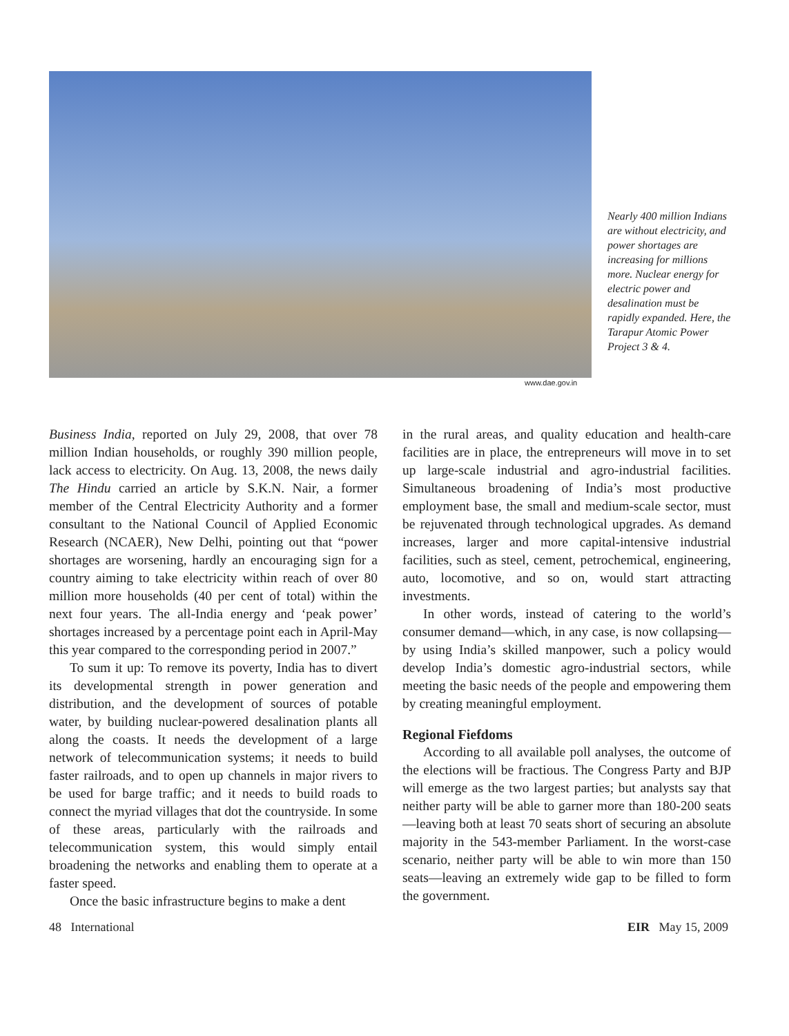www.dae.gov.in
Nearly 400 million Indians are without electricity, and power shortages are increasing for millions more. Nuclear energy for electric power and desalination must be rapidly expanded. Here, the Tarapur Atomic Power Project 3 & 4.
Business India, reported on July 29, 2008, that over 78 million Indian households, or roughly 390 million people, lack access to electricity. On Aug. 13, 2008, the news daily The Hindu carried an article by S.K.N. Nair, a former member of the Central Electricity Authority and a former consultant to the National Council of Applied Economic Research (NCAER), New Delhi, pointing out that “power shortages are worsening, hardly an encouraging sign for a country aiming to take electricity within reach of over 80 million more households (40 per cent of total) within the next four years. The all-India energy and ‘peak power’ shortages increased by a percentage point each in April-May this year compared to the corresponding period in 2007.”
To sum it up: To remove its poverty, India has to divert its developmental strength in power generation and distribution, and the development of sources of potable water, by building nuclear-powered desalination plants all along the coasts. It needs the development of a large network of telecommunication systems; it needs to build faster railroads, and to open up channels in major rivers to be used for barge traffic; and it needs to build roads to connect the myriad villages that dot the countryside. In some of these areas, particularly with the railroads and telecommunication system, this would simply entail broadening the networks and enabling them to operate at a faster speed.
Once the basic infrastructure begins to make a dent
in the rural areas, and quality education and health-care facilities are in place, the entrepreneurs will move in to set up large-scale industrial and agro-industrial facilities. Simultaneous broadening of India’s most productive employment base, the small and medium-scale sector, must be rejuvenated through technological upgrades. As demand increases, larger and more capital-intensive industrial facilities, such as steel, cement, petrochemical, engineering, auto, locomotive, and so on, would start attracting investments.
In other words, instead of catering to the world’s consumer demand—which, in any case, is now collapsing—by using India’s skilled manpower, such a policy would develop India’s domestic agro-industrial sectors, while meeting the basic needs of the people and empowering them by creating meaningful employment.
Regional Fiefdoms
According to all available poll analyses, the outcome of the elections will be fractious. The Congress Party and BJP will emerge as the two largest parties; but analysts say that neither party will be able to garner more than 180-200 seats—leaving both at least 70 seats short of securing an absolute majority in the 543-member Parliament. In the worst-case scenario, neither party will be able to win more than 150 seats—leaving an extremely wide gap to be filled to form the government.
48 International EIR May 15, 2009